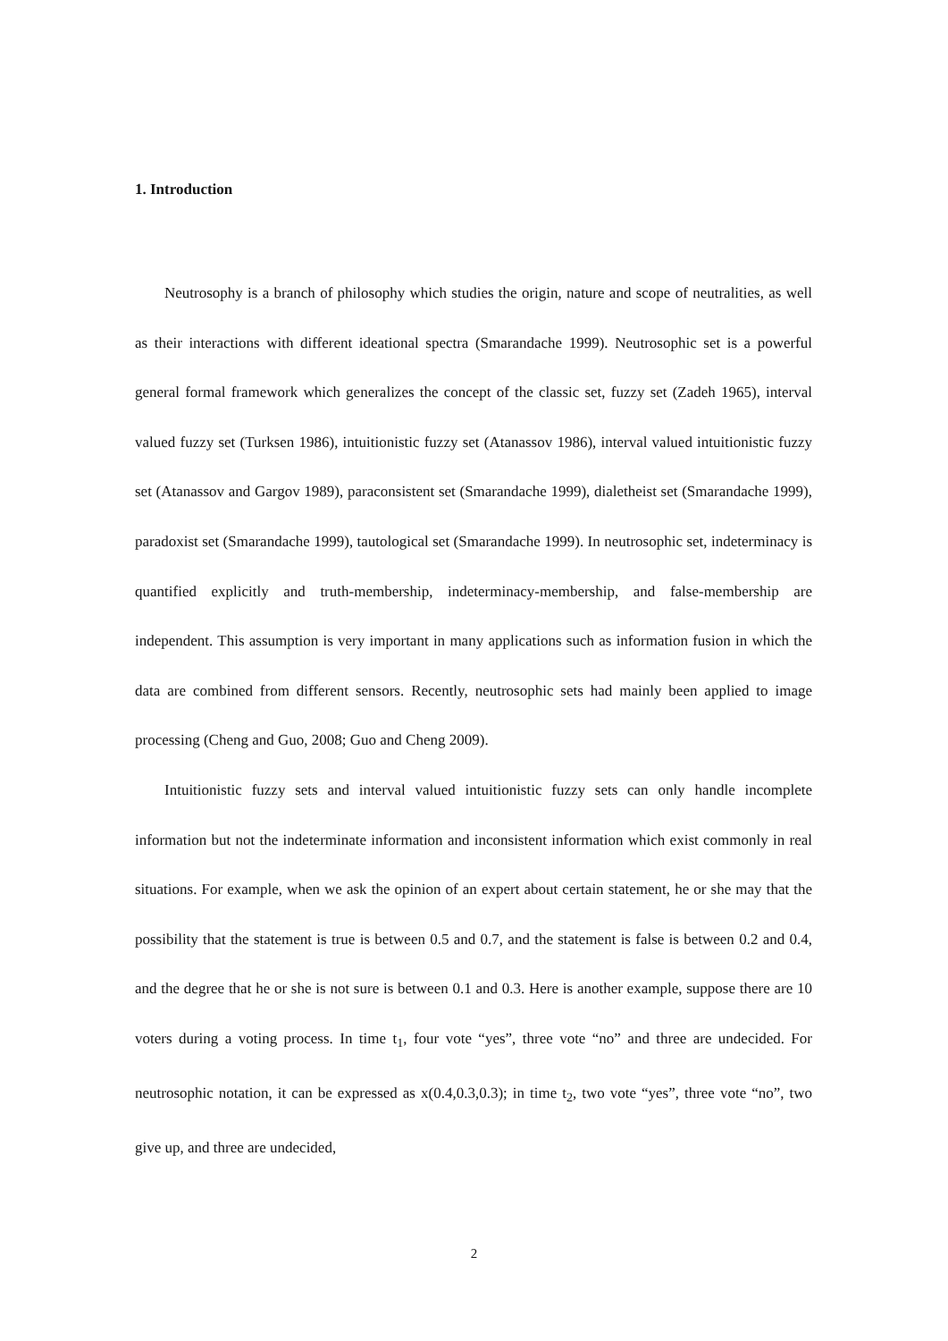1. Introduction
Neutrosophy is a branch of philosophy which studies the origin, nature and scope of neutralities, as well as their interactions with different ideational spectra (Smarandache 1999). Neutrosophic set is a powerful general formal framework which generalizes the concept of the classic set, fuzzy set (Zadeh 1965), interval valued fuzzy set (Turksen 1986), intuitionistic fuzzy set (Atanassov 1986), interval valued intuitionistic fuzzy set (Atanassov and Gargov 1989), paraconsistent set (Smarandache 1999), dialetheist set (Smarandache 1999), paradoxist set (Smarandache 1999), tautological set (Smarandache 1999). In neutrosophic set, indeterminacy is quantified explicitly and truth-membership, indeterminacy-membership, and false-membership are independent. This assumption is very important in many applications such as information fusion in which the data are combined from different sensors. Recently, neutrosophic sets had mainly been applied to image processing (Cheng and Guo, 2008; Guo and Cheng 2009).
Intuitionistic fuzzy sets and interval valued intuitionistic fuzzy sets can only handle incomplete information but not the indeterminate information and inconsistent information which exist commonly in real situations. For example, when we ask the opinion of an expert about certain statement, he or she may that the possibility that the statement is true is between 0.5 and 0.7, and the statement is false is between 0.2 and 0.4, and the degree that he or she is not sure is between 0.1 and 0.3. Here is another example, suppose there are 10 voters during a voting process. In time t<sub>1</sub>, four vote “yes”, three vote “no” and three are undecided. For neutrosophic notation, it can be expressed as x(0.4,0.3,0.3); in time t<sub>2</sub>, two vote “yes”, three vote “no”, two give up, and three are undecided,
2